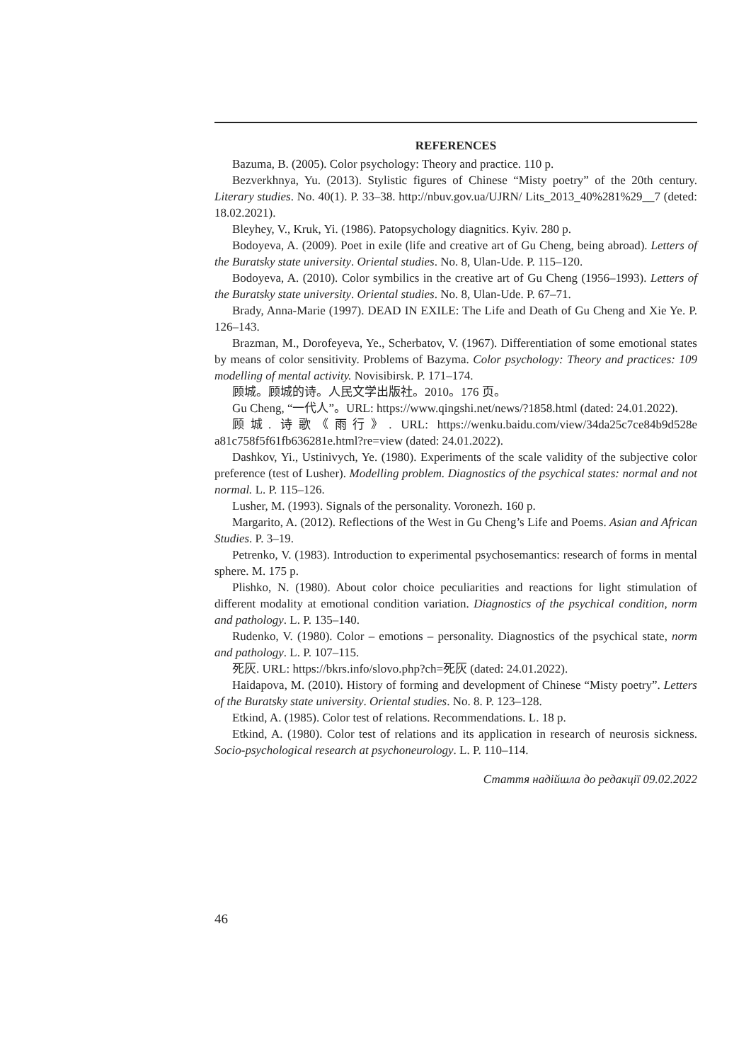REFERENCES
Bazuma, B. (2005). Color psychology: Theory and practice. 110 p.
Bezverkhnya, Yu. (2013). Stylistic figures of Chinese “Misty poetry” of the 20th century. Literary studies. No. 40(1). P. 33–38. http://nbuv.gov.ua/UJRN/ Lits_2013_40%281%29__7 (deted: 18.02.2021).
Bleyhey, V., Kruk, Yi. (1986). Patopsychology diagnitics. Kyiv. 280 p.
Bodoyeva, A. (2009). Poet in exile (life and creative art of Gu Cheng, being abroad). Letters of the Buratsky state university. Oriental studies. No. 8, Ulan-Ude. P. 115–120.
Bodoyeva, A. (2010). Color symbilics in the creative art of Gu Cheng (1956–1993). Letters of the Buratsky state university. Oriental studies. No. 8, Ulan-Ude. P. 67–71.
Brady, Anna-Marie (1997). DEAD IN EXILE: The Life and Death of Gu Cheng and Xie Ye. P. 126–143.
Brazman, M., Dorofeyeva, Ye., Scherbatov, V. (1967). Differentiation of some emotional states by means of color sensitivity. Problems of Bazyma. Color psychology: Theory and practices: 109 modelling of mental activity. Novisibirsk. P. 171–174.
顾城。顾城的诗。人民文学出版社。2010。176 页。
Gu Cheng, “一代人”。URL: https://www.qingshi.net/news/?1858.html (dated: 24.01.2022).
顾城. 诗歌《雨行》. URL: https://wenku.baidu.com/view/34da25c7ce84b9d528e a81c758f5f61fb636281e.html?re=view (dated: 24.01.2022).
Dashkov, Yi., Ustinivych, Ye. (1980). Experiments of the scale validity of the subjective color preference (test of Lusher). Modelling problem. Diagnostics of the psychical states: normal and not normal. L. P. 115–126.
Lusher, M. (1993). Signals of the personality. Voronezh. 160 p.
Margarito, A. (2012). Reflections of the West in Gu Cheng’s Life and Poems. Asian and African Studies. P. 3–19.
Petrenko, V. (1983). Introduction to experimental psychosemantics: research of forms in mental sphere. M. 175 p.
Plishko, N. (1980). About color choice peculiarities and reactions for light stimulation of different modality at emotional condition variation. Diagnostics of the psychical condition, norm and pathology. L. P. 135–140.
Rudenko, V. (1980). Color – emotions – personality. Diagnostics of the psychical state, norm and pathology. L. P. 107–115.
死灰. URL: https://bkrs.info/slovo.php?ch=死灰 (dated: 24.01.2022).
Haidapova, M. (2010). History of forming and development of Chinese “Misty poetry”. Letters of the Buratsky state university. Oriental studies. No. 8. P. 123–128.
Etkind, A. (1985). Color test of relations. Recommendations. L. 18 p.
Etkind, A. (1980). Color test of relations and its application in research of neurosis sickness. Socio-psychological research at psychoneurology. L. P. 110–114.
Стаття надійшла до редакції 09.02.2022
46